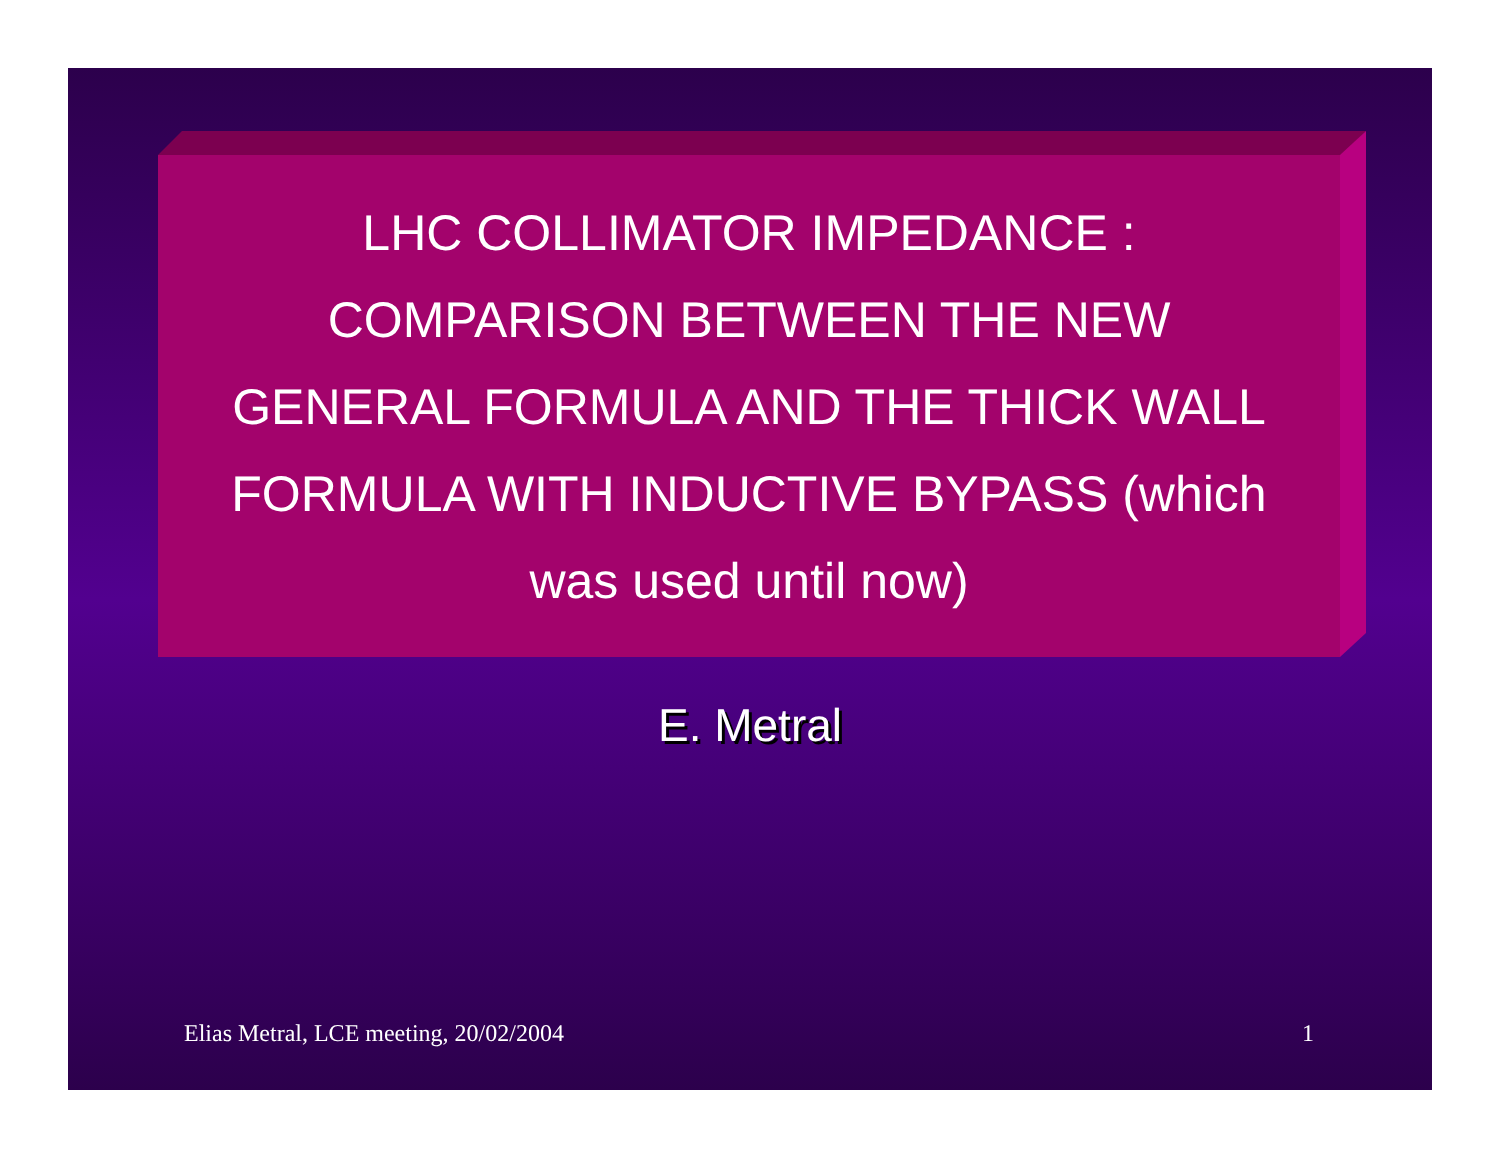LHC COLLIMATOR IMPEDANCE :
COMPARISON BETWEEN THE NEW
GENERAL FORMULA AND THE THICK WALL
FORMULA WITH INDUCTIVE BYPASS (which
was used until now)
E. Metral
Elias Metral, LCE meeting, 20/02/2004 1